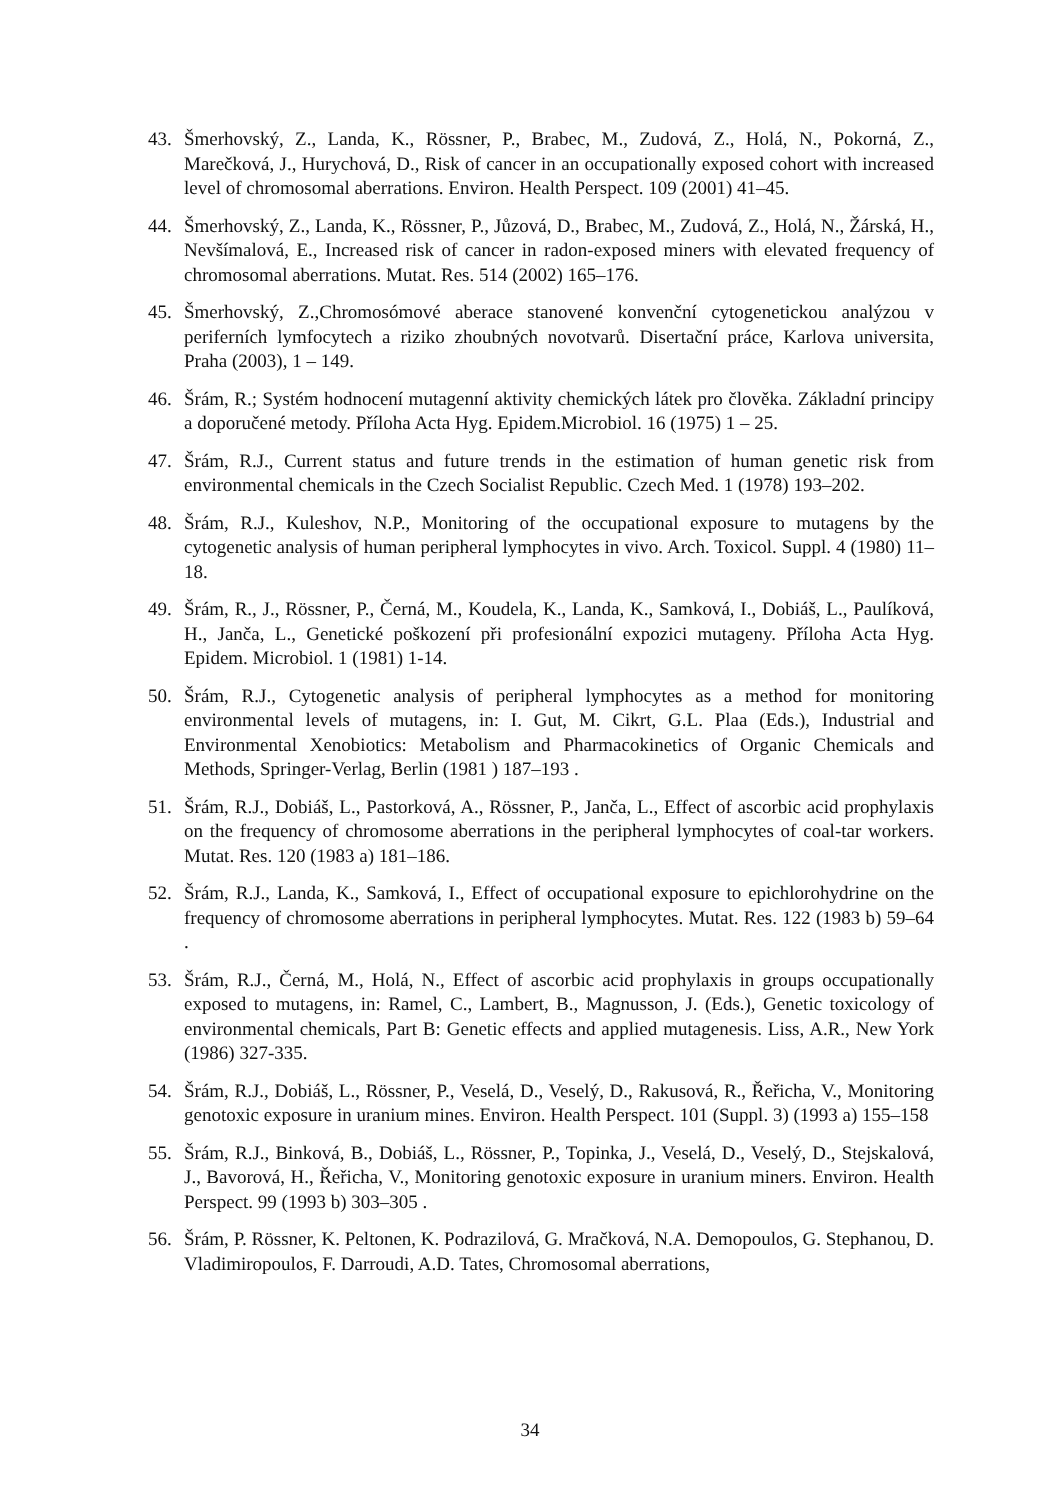43. Šmerhovský, Z., Landa, K., Rössner, P., Brabec, M., Zudová, Z., Holá, N., Pokorná, Z., Marečková, J., Hurychová, D., Risk of cancer in an occupationally exposed cohort with increased level of chromosomal aberrations. Environ. Health Perspect. 109 (2001) 41–45.
44. Šmerhovský, Z., Landa, K., Rössner, P., Jůzová, D., Brabec, M., Zudová, Z., Holá, N., Žárská, H., Nevšímalová, E., Increased risk of cancer in radon-exposed miners with elevated frequency of chromosomal aberrations. Mutat. Res. 514 (2002) 165–176.
45. Šmerhovský, Z.,Chromosómové aberace stanovené konvenční cytogenetickou analýzou v periferních lymfocytech a riziko zhoubných novotvarů. Disertační práce, Karlova universita, Praha (2003), 1 – 149.
46. Šrám, R.; Systém hodnocení mutagenní aktivity chemických látek pro člověka. Základní principy a doporučené metody. Příloha Acta Hyg. Epidem.Microbiol. 16 (1975) 1 – 25.
47. Šrám, R.J., Current status and future trends in the estimation of human genetic risk from environmental chemicals in the Czech Socialist Republic. Czech Med. 1 (1978) 193–202.
48. Šrám, R.J., Kuleshov, N.P., Monitoring of the occupational exposure to mutagens by the cytogenetic analysis of human peripheral lymphocytes in vivo. Arch. Toxicol. Suppl. 4 (1980) 11–18.
49. Šrám, R., J., Rössner, P., Černá, M., Koudela, K., Landa, K., Samková, I., Dobiáš, L., Paulíková, H., Janča, L., Genetické poškození při profesionální expozici mutageny. Příloha Acta Hyg. Epidem. Microbiol. 1 (1981) 1-14.
50. Šrám, R.J., Cytogenetic analysis of peripheral lymphocytes as a method for monitoring environmental levels of mutagens, in: I. Gut, M. Cikrt, G.L. Plaa (Eds.), Industrial and Environmental Xenobiotics: Metabolism and Pharmacokinetics of Organic Chemicals and Methods, Springer-Verlag, Berlin (1981 ) 187–193 .
51. Šrám, R.J., Dobiáš, L., Pastorková, A., Rössner, P., Janča, L., Effect of ascorbic acid prophylaxis on the frequency of chromosome aberrations in the peripheral lymphocytes of coal-tar workers. Mutat. Res. 120 (1983 a) 181–186.
52. Šrám, R.J., Landa, K., Samková, I., Effect of occupational exposure to epichlorohydrine on the frequency of chromosome aberrations in peripheral lymphocytes. Mutat. Res. 122 (1983 b) 59–64 .
53. Šrám, R.J., Černá, M., Holá, N., Effect of ascorbic acid prophylaxis in groups occupationally exposed to mutagens, in: Ramel, C., Lambert, B., Magnusson, J. (Eds.), Genetic toxicology of environmental chemicals, Part B: Genetic effects and applied mutagenesis. Liss, A.R., New York (1986) 327-335.
54. Šrám, R.J., Dobiáš, L., Rössner, P., Veselá, D., Veselý, D., Rakusová, R., Řeřicha, V., Monitoring genotoxic exposure in uranium mines. Environ. Health Perspect. 101 (Suppl. 3) (1993 a) 155–158
55. Šrám, R.J., Binková, B., Dobiáš, L., Rössner, P., Topinka, J., Veselá, D., Veselý, D., Stejskalová, J., Bavorová, H., Řeřicha, V., Monitoring genotoxic exposure in uranium miners. Environ. Health Perspect. 99 (1993 b) 303–305 .
56. Šrám, P. Rössner, K. Peltonen, K. Podrazilová, G. Mračková, N.A. Demopoulos, G. Stephanou, D. Vladimiropoulos, F. Darroudi, A.D. Tates, Chromosomal aberrations,
34